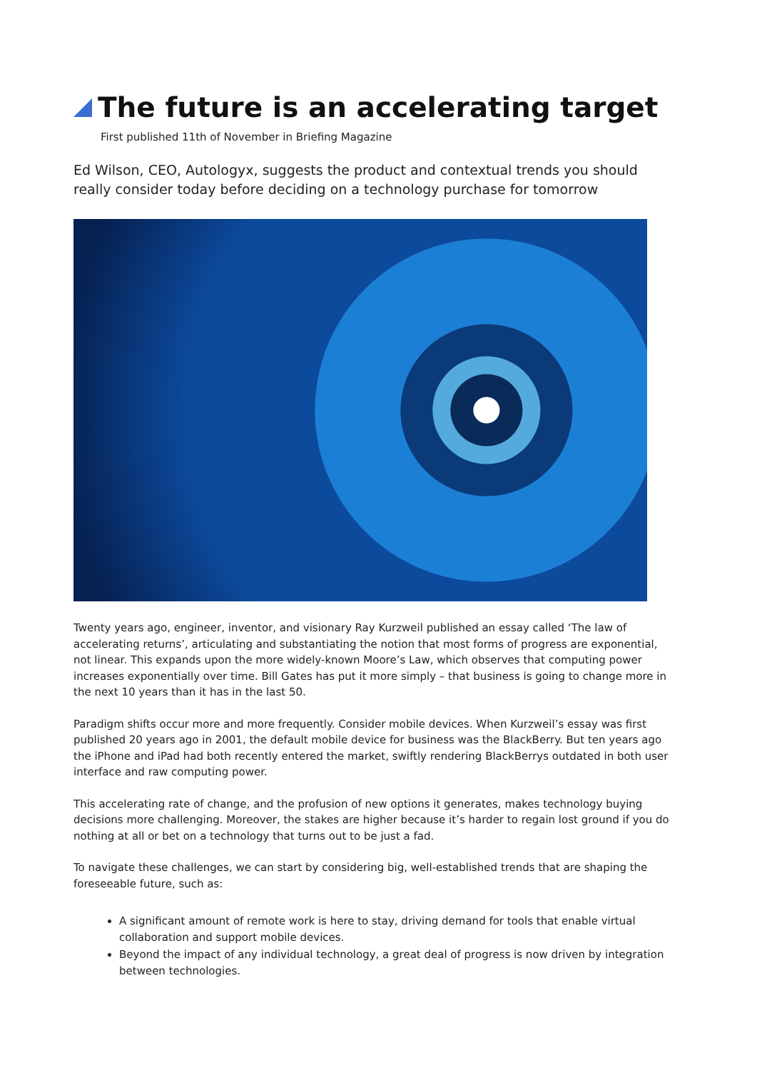The future is an accelerating target
First published 11th of November in Briefing Magazine
Ed Wilson, CEO, Autologyx, suggests the product and contextual trends you should really consider today before deciding on a technology purchase for tomorrow
Twenty years ago, engineer, inventor, and visionary Ray Kurzweil published an essay called ‘The law of accelerating returns’, articulating and substantiating the notion that most forms of progress are exponential, not linear. This expands upon the more widely-known Moore’s Law, which observes that computing power increases exponentially over time. Bill Gates has put it more simply – that business is going to change more in the next 10 years than it has in the last 50.
Paradigm shifts occur more and more frequently. Consider mobile devices. When Kurzweil’s essay was first published 20 years ago in 2001, the default mobile device for business was the BlackBerry. But ten years ago the iPhone and iPad had both recently entered the market, swiftly rendering BlackBerrys outdated in both user interface and raw computing power.
This accelerating rate of change, and the profusion of new options it generates, makes technology buying decisions more challenging. Moreover, the stakes are higher because it’s harder to regain lost ground if you do nothing at all or bet on a technology that turns out to be just a fad.
To navigate these challenges, we can start by considering big, well-established trends that are shaping the foreseeable future, such as:
A significant amount of remote work is here to stay, driving demand for tools that enable virtual collaboration and support mobile devices.
Beyond the impact of any individual technology, a great deal of progress is now driven by integration between technologies.